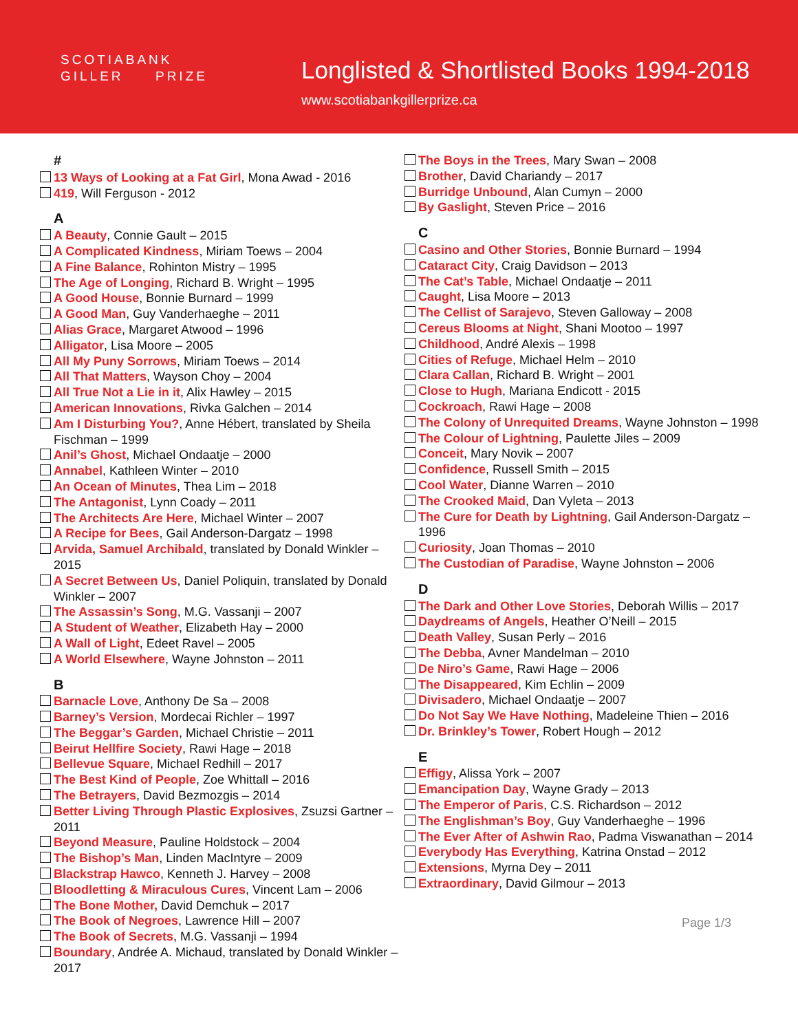SCOTIABANK
GILLER PRIZE
Longlisted & Shortlisted Books 1994-2018
www.scotiabankgillerprize.ca
#
13 Ways of Looking at a Fat Girl, Mona Awad - 2016
419, Will Ferguson - 2012
A
A Beauty, Connie Gault – 2015
A Complicated Kindness, Miriam Toews – 2004
A Fine Balance, Rohinton Mistry – 1995
The Age of Longing, Richard B. Wright – 1995
A Good House, Bonnie Burnard – 1999
A Good Man, Guy Vanderhaeghe – 2011
Alias Grace, Margaret Atwood – 1996
Alligator, Lisa Moore – 2005
All My Puny Sorrows, Miriam Toews – 2014
All That Matters, Wayson Choy – 2004
All True Not a Lie in it, Alix Hawley – 2015
American Innovations, Rivka Galchen – 2014
Am I Disturbing You?, Anne Hébert, translated by Sheila Fischman – 1999
Anil’s Ghost, Michael Ondaatje – 2000
Annabel, Kathleen Winter – 2010
An Ocean of Minutes, Thea Lim – 2018
The Antagonist, Lynn Coady – 2011
The Architects Are Here, Michael Winter – 2007
A Recipe for Bees, Gail Anderson-Dargatz – 1998
Arvida, Samuel Archibald, translated by Donald Winkler – 2015
A Secret Between Us, Daniel Poliquin, translated by Donald Winkler – 2007
The Assassin’s Song, M.G. Vassanji – 2007
A Student of Weather, Elizabeth Hay – 2000
A Wall of Light, Edeet Ravel – 2005
A World Elsewhere, Wayne Johnston – 2011
B
Barnacle Love, Anthony De Sa – 2008
Barney’s Version, Mordecai Richler – 1997
The Beggar’s Garden, Michael Christie – 2011
Beirut Hellfire Society, Rawi Hage – 2018
Bellevue Square, Michael Redhill – 2017
The Best Kind of People, Zoe Whittall – 2016
The Betrayers, David Bezmozgis – 2014
Better Living Through Plastic Explosives, Zsuzsi Gartner – 2011
Beyond Measure, Pauline Holdstock – 2004
The Bishop’s Man, Linden MacIntyre – 2009
Blackstrap Hawco, Kenneth J. Harvey – 2008
Bloodletting & Miraculous Cures, Vincent Lam – 2006
The Bone Mother, David Demchuk – 2017
The Book of Negroes, Lawrence Hill – 2007
The Book of Secrets, M.G. Vassanji – 1994
Boundary, Andrée A. Michaud, translated by Donald Winkler – 2017
The Boys in the Trees, Mary Swan – 2008
Brother, David Chariandy – 2017
Burridge Unbound, Alan Cumyn – 2000
By Gaslight, Steven Price – 2016
C
Casino and Other Stories, Bonnie Burnard – 1994
Cataract City, Craig Davidson – 2013
The Cat’s Table, Michael Ondaatje – 2011
Caught, Lisa Moore – 2013
The Cellist of Sarajevo, Steven Galloway – 2008
Cereus Blooms at Night, Shani Mootoo – 1997
Childhood, André Alexis – 1998
Cities of Refuge, Michael Helm – 2010
Clara Callan, Richard B. Wright – 2001
Close to Hugh, Mariana Endicott - 2015
Cockroach, Rawi Hage – 2008
The Colony of Unrequited Dreams, Wayne Johnston – 1998
The Colour of Lightning, Paulette Jiles – 2009
Conceit, Mary Novik – 2007
Confidence, Russell Smith – 2015
Cool Water, Dianne Warren – 2010
The Crooked Maid, Dan Vyleta – 2013
The Cure for Death by Lightning, Gail Anderson-Dargatz – 1996
Curiosity, Joan Thomas – 2010
The Custodian of Paradise, Wayne Johnston – 2006
D
The Dark and Other Love Stories, Deborah Willis – 2017
Daydreams of Angels, Heather O’Neill – 2015
Death Valley, Susan Perly – 2016
The Debba, Avner Mandelman – 2010
De Niro’s Game, Rawi Hage – 2006
The Disappeared, Kim Echlin – 2009
Divisadero, Michael Ondaatje – 2007
Do Not Say We Have Nothing, Madeleine Thien – 2016
Dr. Brinkley’s Tower, Robert Hough – 2012
E
Effigy, Alissa York – 2007
Emancipation Day, Wayne Grady – 2013
The Emperor of Paris, C.S. Richardson – 2012
The Englishman’s Boy, Guy Vanderhaeghe – 1996
The Ever After of Ashwin Rao, Padma Viswanathan – 2014
Everybody Has Everything, Katrina Onstad – 2012
Extensions, Myrna Dey – 2011
Extraordinary, David Gilmour – 2013
Page 1/3